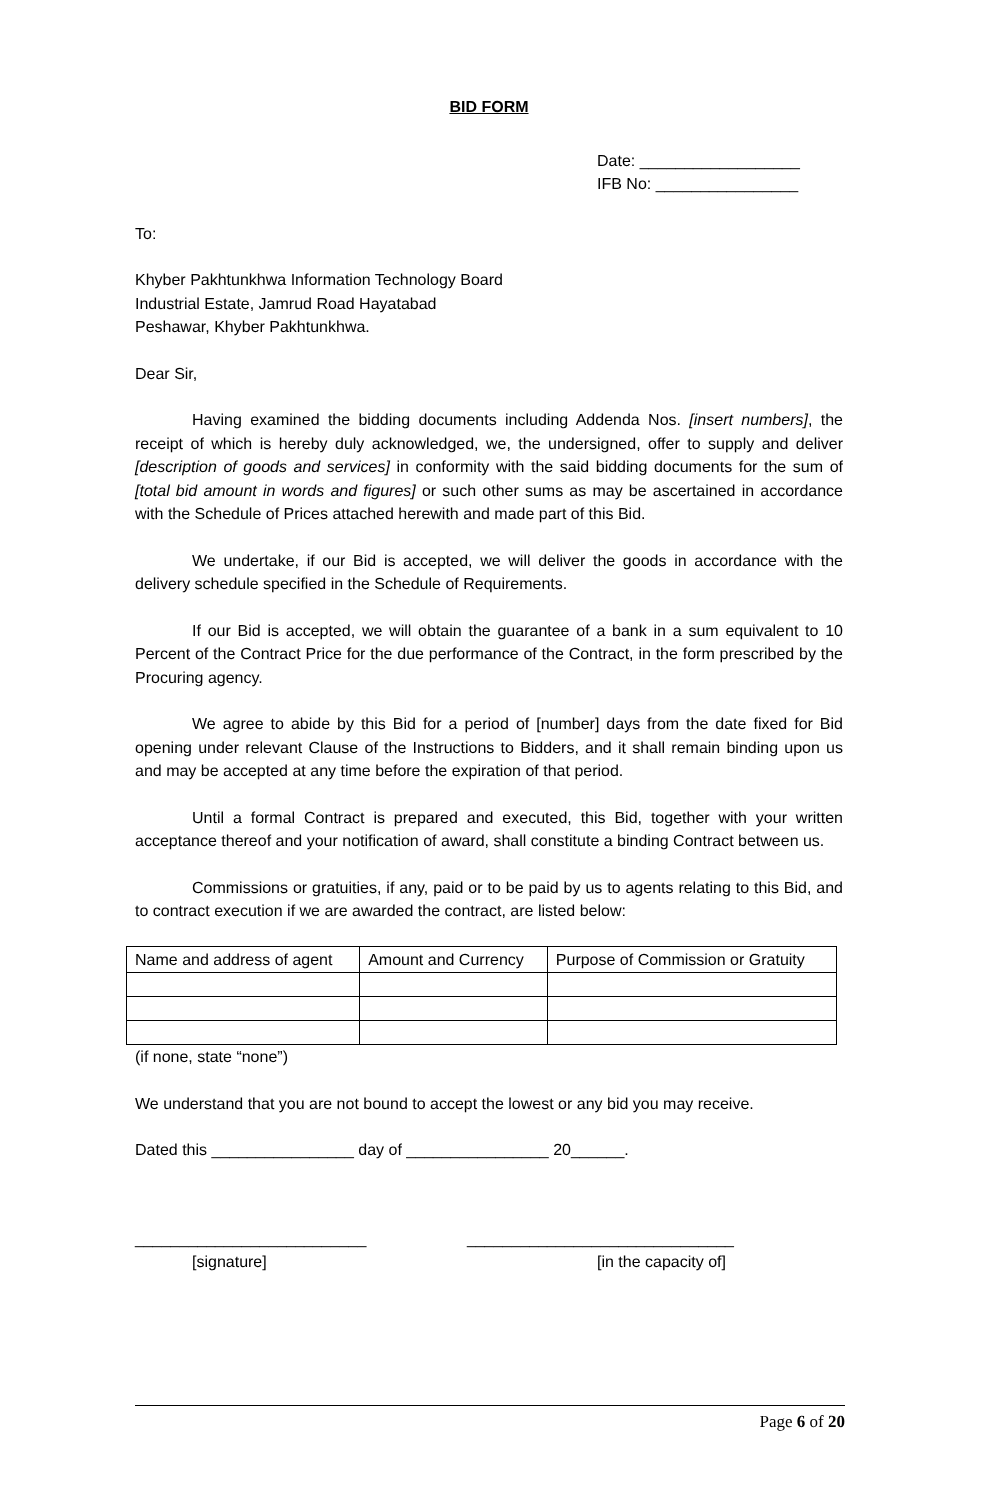BID FORM
Date: __________________
IFB No: ________________
To:
Khyber Pakhtunkhwa Information Technology Board
Industrial Estate, Jamrud Road Hayatabad
Peshawar, Khyber Pakhtunkhwa.
Dear Sir,
Having examined the bidding documents including Addenda Nos. [insert numbers], the receipt of which is hereby duly acknowledged, we, the undersigned, offer to supply and deliver [description of goods and services] in conformity with the said bidding documents for the sum of [total bid amount in words and figures] or such other sums as may be ascertained in accordance with the Schedule of Prices attached herewith and made part of this Bid.
We undertake, if our Bid is accepted, we will deliver the goods in accordance with the delivery schedule specified in the Schedule of Requirements.
If our Bid is accepted, we will obtain the guarantee of a bank in a sum equivalent to 10 Percent of the Contract Price for the due performance of the Contract, in the form prescribed by the Procuring agency.
We agree to abide by this Bid for a period of [number] days from the date fixed for Bid opening under relevant Clause of the Instructions to Bidders, and it shall remain binding upon us and may be accepted at any time before the expiration of that period.
Until a formal Contract is prepared and executed, this Bid, together with your written acceptance thereof and your notification of award, shall constitute a binding Contract between us.
Commissions or gratuities, if any, paid or to be paid by us to agents relating to this Bid, and to contract execution if we are awarded the contract, are listed below:
| Name and address of agent | Amount and Currency | Purpose of Commission or Gratuity |
(if none, state “none”)
We understand that you are not bound to accept the lowest or any bid you may receive.
Dated this ________________ day of ________________ 20______.
__________________________ ______________________________
[signature] [in the capacity of]
Page 6 of 20